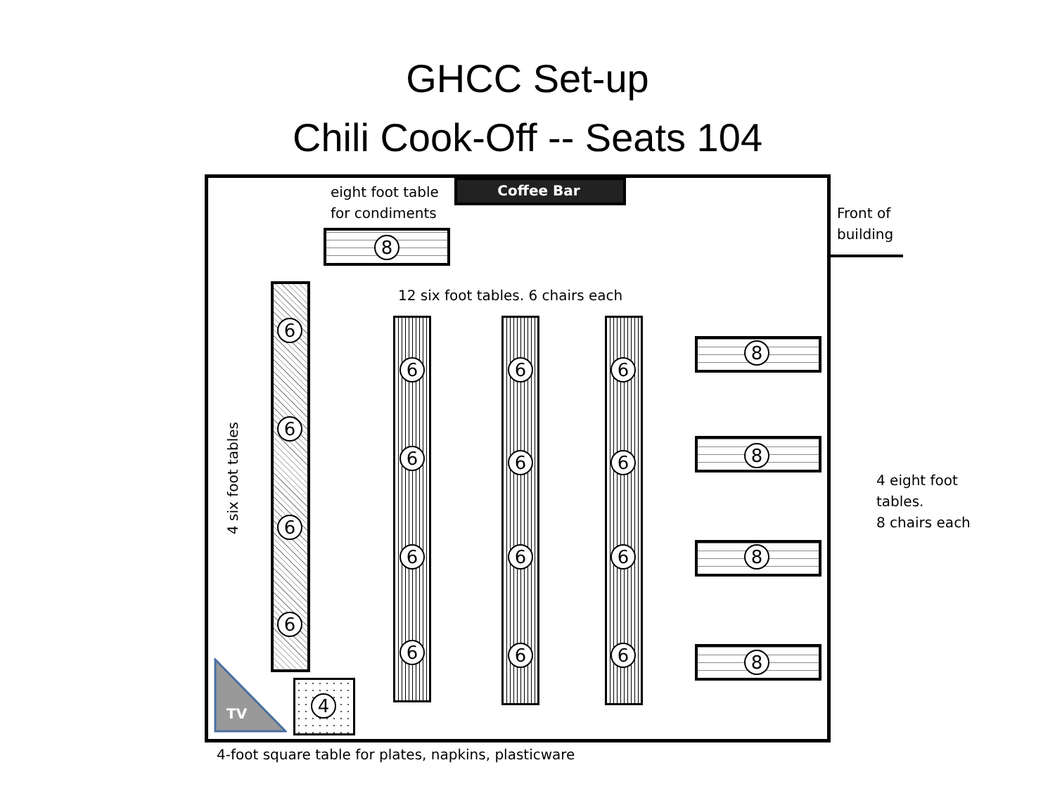GHCC Set-up
Chili Cook-Off -- Seats 104
Coffee Bar
eight foot table
for condiments
8
Front of
building
12 six foot tables. 6 chairs each
6
6
6
6
4 six foot tables
6 6 6
6 6 6
6 6 6
6 6 6
8
8
8
8
4 eight foot
tables.
8 chairs each
TV 4
4-foot square table for plates, napkins, plasticware